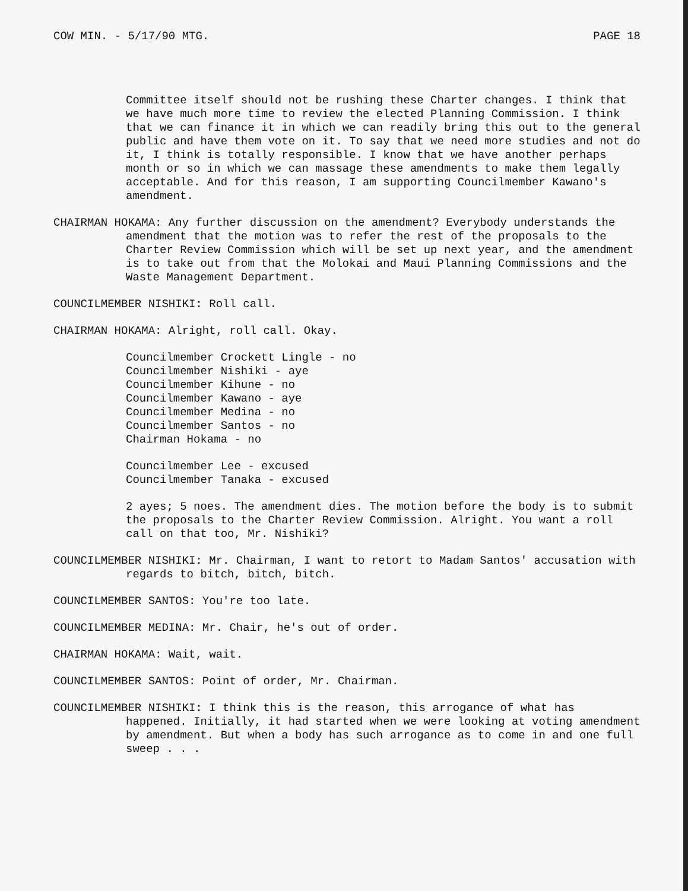COW MIN. - 5/17/90 MTG. PAGE 18
Committee itself should not be rushing these Charter changes. I think that we have much more time to review the elected Planning Commission. I think that we can finance it in which we can readily bring this out to the general public and have them vote on it. To say that we need more studies and not do it, I think is totally responsible. I know that we have another perhaps month or so in which we can massage these amendments to make them legally acceptable. And for this reason, I am supporting Councilmember Kawano's amendment.
CHAIRMAN HOKAMA: Any further discussion on the amendment? Everybody understands the amendment that the motion was to refer the rest of the proposals to the Charter Review Commission which will be set up next year, and the amendment is to take out from that the Molokai and Maui Planning Commissions and the Waste Management Department.
COUNCILMEMBER NISHIKI: Roll call.
CHAIRMAN HOKAMA: Alright, roll call. Okay.
Councilmember Crockett Lingle - no
Councilmember Nishiki - aye
Councilmember Kihune - no
Councilmember Kawano - aye
Councilmember Medina - no
Councilmember Santos - no
Chairman Hokama - no
Councilmember Lee - excused
Councilmember Tanaka - excused
2 ayes; 5 noes. The amendment dies. The motion before the body is to submit the proposals to the Charter Review Commission. Alright. You want a roll call on that too, Mr. Nishiki?
COUNCILMEMBER NISHIKI: Mr. Chairman, I want to retort to Madam Santos' accusation with regards to bitch, bitch, bitch.
COUNCILMEMBER SANTOS: You're too late.
COUNCILMEMBER MEDINA: Mr. Chair, he's out of order.
CHAIRMAN HOKAMA: Wait, wait.
COUNCILMEMBER SANTOS: Point of order, Mr. Chairman.
COUNCILMEMBER NISHIKI: I think this is the reason, this arrogance of what has happened. Initially, it had started when we were looking at voting amendment by amendment. But when a body has such arrogance as to come in and one full sweep . . .